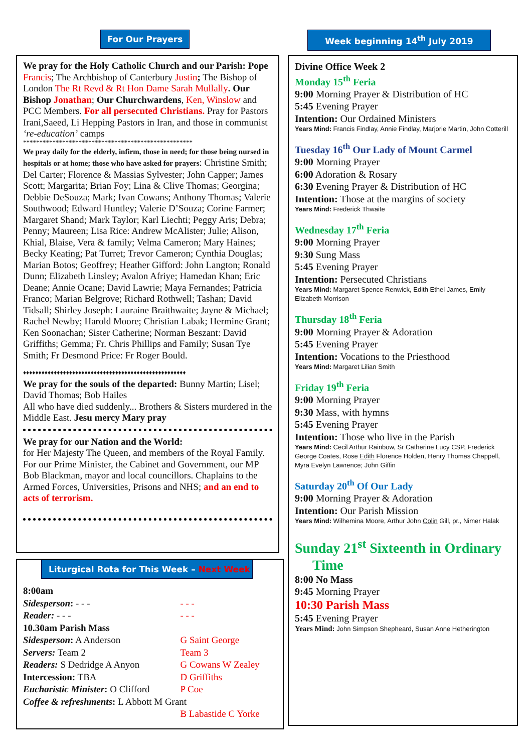For Our Prayers Week beginning 14<sup>th</sup> July 2019
We pray for the Holy Catholic Church and our Parish: Pope Francis; The Archbishop of Canterbury Justin; The Bishop of London The Rt Revd & Rt Hon Dame Sarah Mullally. Our Bishop Jonathan; Our Churchwardens, Ken, Winslow and PCC Members. For all persecuted Christians. Pray for Pastors Irani,Saeed, Li Hepping Pastors in Iran, and those in communist ‘re-education’ camps
****************************************************
We pray daily for the elderly, infirm, those in need; for those being nursed in hospitals or at home; those who have asked for prayers: Christine Smith; Del Carter; Florence & Massias Sylvester; John Capper; James Scott; Margarita; Brian Foy; Lina & Clive Thomas; Georgina; Debbie DeSouza; Mark; Ivan Cowans; Anthony Thomas; Valerie Southwood; Edward Huntley; Valerie D’Souza; Corine Farmer; Margaret Shand; Mark Taylor; Karl Liechti; Peggy Aris; Debra; Penny; Maureen; Lisa Rice: Andrew McAlister; Julie; Alison, Khial, Blaise, Vera & family; Velma Cameron; Mary Haines; Becky Keating; Pat Turret; Trevor Cameron; Cynthia Douglas; Marian Botos; Geoffrey; Heather Gifford: John Langton; Ronald Dunn; Elizabeth Linsley; Avalon Afriye; Hamedan Khan; Eric Deane; Annie Ocane; David Lawrie; Maya Fernandes; Patricia Franco; Marian Belgrove; Richard Rothwell; Tashan; David Tidsall; Shirley Joseph: Lauraine Braithwaite; Jayne & Michael; Rachel Newby; Harold Moore; Christian Labak; Hermine Grant; Ken Soonachan; Sister Catherine; Norman Beszant: David Griffiths; Gemma; Fr. Chris Phillips and Family; Susan Tye Smith; Fr Desmond Price: Fr Roger Bould.
♦♦♦♦♦♦♦♦♦♦♦♦♦♦♦♦♦♦♦♦♦♦♦♦♦♦♦♦♦♦♦♦♦♦♦♦♦♦♦♦♦♦♦♦♦♦♦♦♦♦♦♦♦
We pray for the souls of the departed: Bunny Martin; Lisel; David Thomas; Bob Hailes
All who have died suddenly... Brothers & Sisters murdered in the Middle East. Jesu mercy Mary pray
We pray for our Nation and the World:
for Her Majesty The Queen, and members of the Royal Family. For our Prime Minister, the Cabinet and Government, our MP Bob Blackman, mayor and local councillors. Chaplains to the Armed Forces, Universities, Prisons and NHS; and an end to acts of terrorism.
Liturgical Rota for This Week – Next Week
| 8:00am | |
| Sidesperson : - - - | - - - |
| Reader: - - - | - - - |
| 10.30am Parish Mass | |
| Sidesperson : A Anderson | G Saint George |
| Servers: Team 2 | Team 3 |
| Readers: S Dedridge A Anyon | G Cowans W Zealey |
| Intercession: TBA | D Griffiths |
| Eucharistic Minister : O Clifford | P Coe |
| Coffee & refreshments : L Abbott M Grant | |
| | B Labastide C Yorke |
Divine Office Week 2
Monday 15<sup>th</sup> Feria
9:00 Morning Prayer & Distribution of HC
5:45 Evening Prayer
Intention: Our Ordained Ministers
Years Mind: Francis Findlay, Annie Findlay, Marjorie Martin, John Cotterill
Tuesday 16<sup>th</sup> Our Lady of Mount Carmel
9:00 Morning Prayer
6:00 Adoration & Rosary
6:30 Evening Prayer & Distribution of HC
Intention: Those at the margins of society
Years Mind: Frederick Thwaite
Wednesday 17<sup>th</sup> Feria
9:00 Morning Prayer
9:30 Sung Mass
5:45 Evening Prayer
Intention: Persecuted Christians
Years Mind: Margaret Spence Renwick, Edith Ethel James, Emily Elizabeth Morrison
Thursday 18<sup>th</sup> Feria
9:00 Morning Prayer & Adoration
5:45 Evening Prayer
Intention: Vocations to the Priesthood
Years Mind: Margaret Lilian Smith
Friday 19<sup>th</sup> Feria
9:00 Morning Prayer
9:30 Mass, with hymns
5:45 Evening Prayer
Intention: Those who live in the Parish
Years Mind: Cecil Arthur Rainbow, Sr Catherine Lucy CSP, Frederick George Coates, Rose Edith Florence Holden, Henry Thomas Chappell, Myra Evelyn Lawrence; John Giffin
Saturday 20<sup>th</sup> Of Our Lady
9:00 Morning Prayer & Adoration
Intention: Our Parish Mission
Years Mind: Wilhemina Moore, Arthur John Colin Gill, pr., Nimer Halak
Sunday 21<sup>st</sup> Sixteenth in Ordinary
Time
8:00 No Mass
9:45 Morning Prayer
10:30 Parish Mass
5:45 Evening Prayer
Years Mind: John Simpson Shepheard, Susan Anne Hetherington